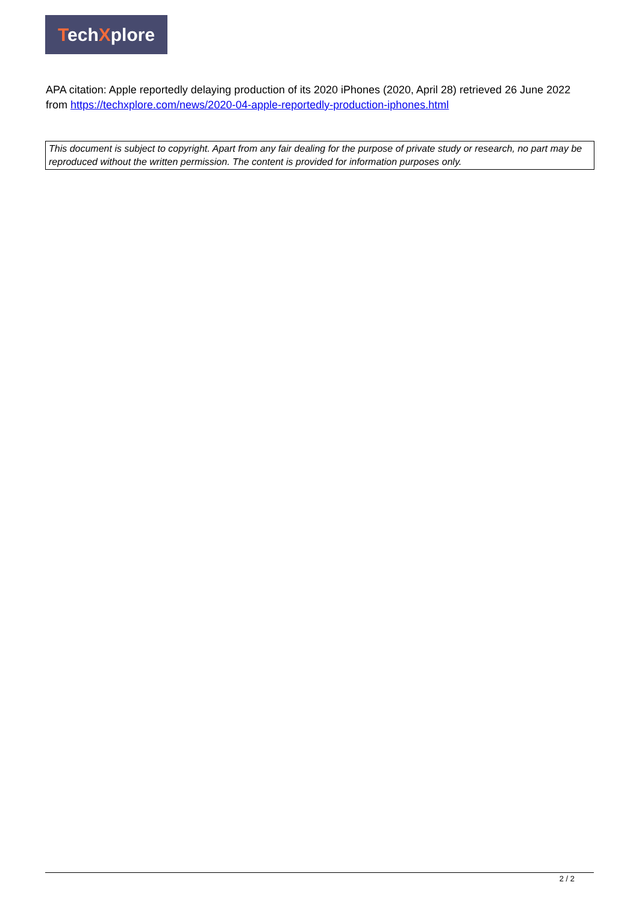TechXplore
APA citation: Apple reportedly delaying production of its 2020 iPhones (2020, April 28) retrieved 26 June 2022 from https://techxplore.com/news/2020-04-apple-reportedly-production-iphones.html
This document is subject to copyright. Apart from any fair dealing for the purpose of private study or research, no part may be reproduced without the written permission. The content is provided for information purposes only.
2 / 2